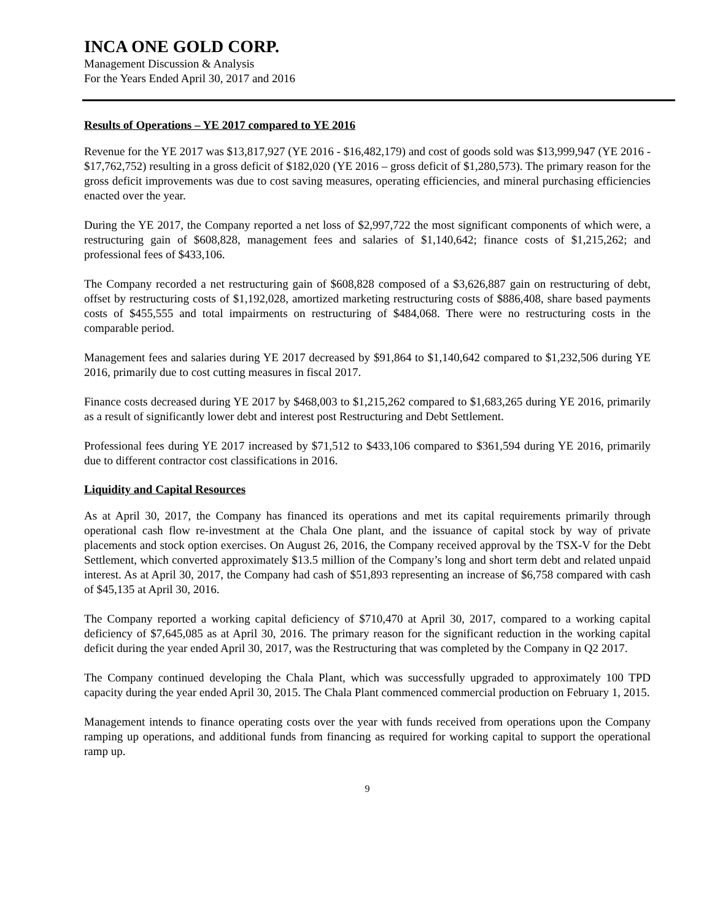INCA ONE GOLD CORP.
Management Discussion & Analysis
For the Years Ended April 30, 2017 and 2016
Results of Operations – YE 2017 compared to YE 2016
Revenue for the YE 2017 was $13,817,927 (YE 2016 - $16,482,179) and cost of goods sold was $13,999,947 (YE 2016 - $17,762,752) resulting in a gross deficit of $182,020 (YE 2016 – gross deficit of $1,280,573). The primary reason for the gross deficit improvements was due to cost saving measures, operating efficiencies, and mineral purchasing efficiencies enacted over the year.
During the YE 2017, the Company reported a net loss of $2,997,722 the most significant components of which were, a restructuring gain of $608,828, management fees and salaries of $1,140,642; finance costs of $1,215,262; and professional fees of $433,106.
The Company recorded a net restructuring gain of $608,828 composed of a $3,626,887 gain on restructuring of debt, offset by restructuring costs of $1,192,028, amortized marketing restructuring costs of $886,408, share based payments costs of $455,555 and total impairments on restructuring of $484,068. There were no restructuring costs in the comparable period.
Management fees and salaries during YE 2017 decreased by $91,864 to $1,140,642 compared to $1,232,506 during YE 2016, primarily due to cost cutting measures in fiscal 2017.
Finance costs decreased during YE 2017 by $468,003 to $1,215,262 compared to $1,683,265 during YE 2016, primarily as a result of significantly lower debt and interest post Restructuring and Debt Settlement.
Professional fees during YE 2017 increased by $71,512 to $433,106 compared to $361,594 during YE 2016, primarily due to different contractor cost classifications in 2016.
Liquidity and Capital Resources
As at April 30, 2017, the Company has financed its operations and met its capital requirements primarily through operational cash flow re-investment at the Chala One plant, and the issuance of capital stock by way of private placements and stock option exercises. On August 26, 2016, the Company received approval by the TSX-V for the Debt Settlement, which converted approximately $13.5 million of the Company’s long and short term debt and related unpaid interest. As at April 30, 2017, the Company had cash of $51,893 representing an increase of $6,758 compared with cash of $45,135 at April 30, 2016.
The Company reported a working capital deficiency of $710,470 at April 30, 2017, compared to a working capital deficiency of $7,645,085 as at April 30, 2016. The primary reason for the significant reduction in the working capital deficit during the year ended April 30, 2017, was the Restructuring that was completed by the Company in Q2 2017.
The Company continued developing the Chala Plant, which was successfully upgraded to approximately 100 TPD capacity during the year ended April 30, 2015. The Chala Plant commenced commercial production on February 1, 2015.
Management intends to finance operating costs over the year with funds received from operations upon the Company ramping up operations, and additional funds from financing as required for working capital to support the operational ramp up.
9